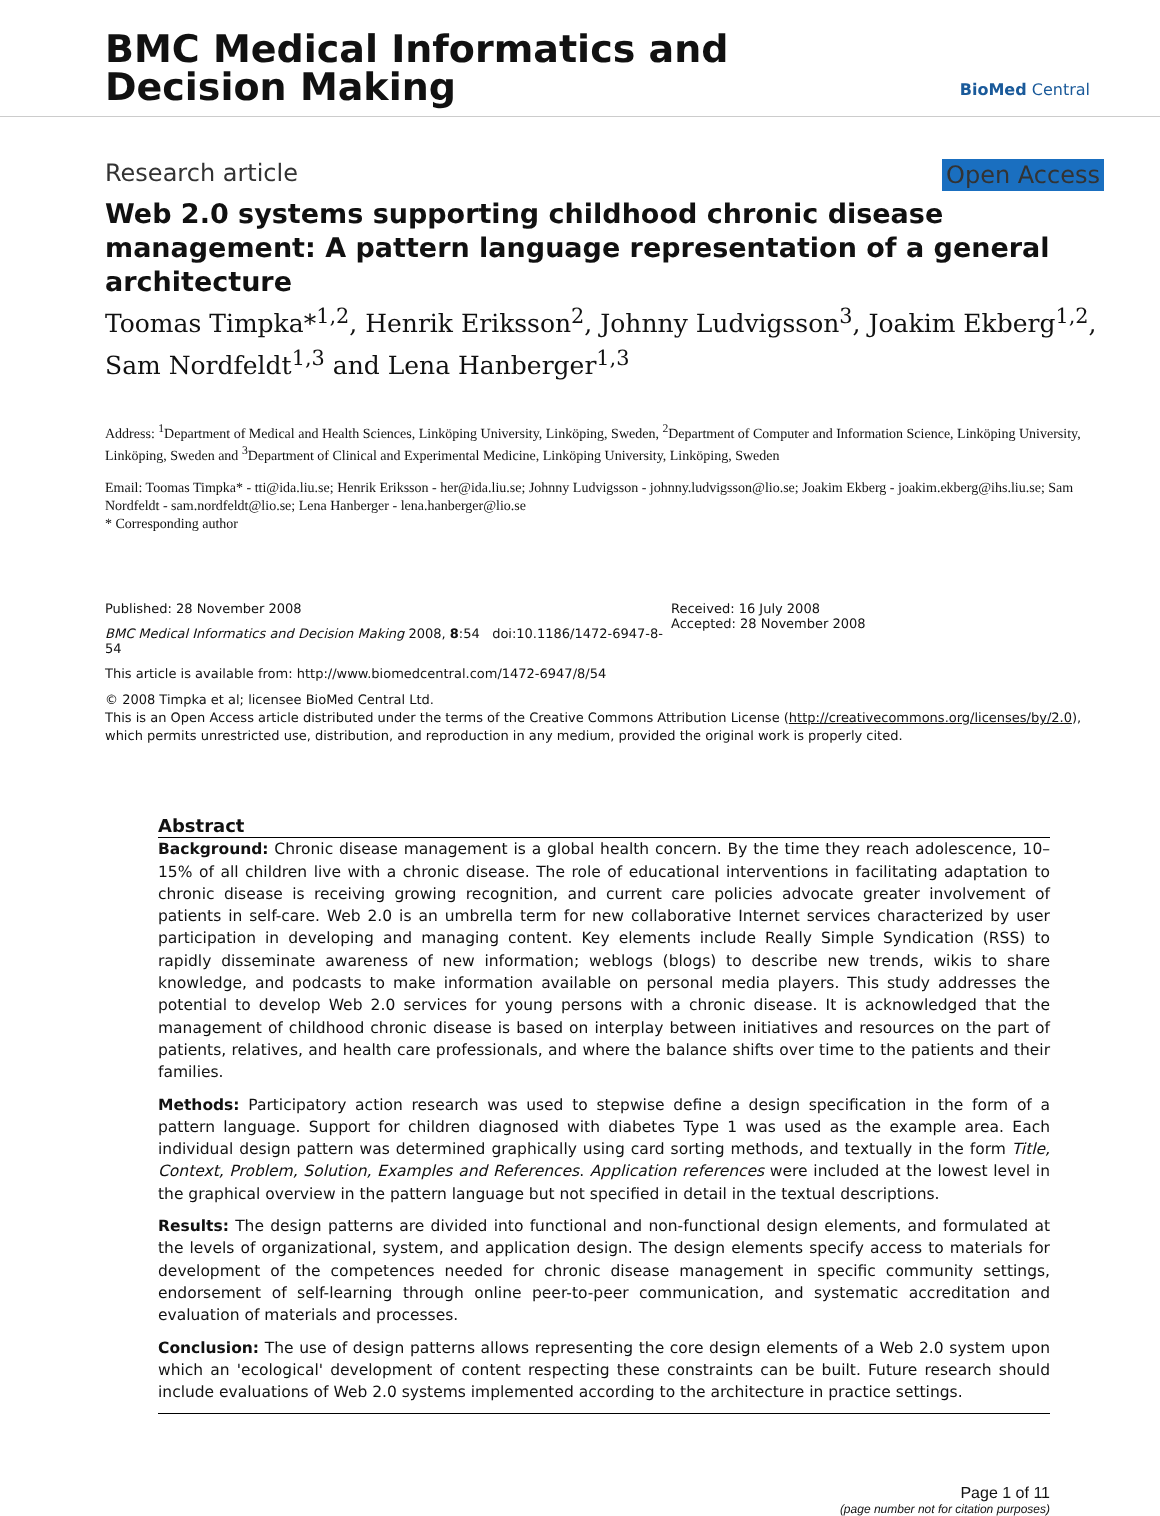BMC Medical Informatics and
Decision Making
BioMed Central
Research article Open Access
Web 2.0 systems supporting childhood chronic disease management: A pattern language representation of a general architecture
Toomas Timpka*<sup>1,2</sup>, Henrik Eriksson<sup>2</sup>, Johnny Ludvigsson<sup>3</sup>, Joakim Ekberg<sup>1,2</sup>, Sam Nordfeldt<sup>1,3</sup> and Lena Hanberger<sup>1,3</sup>
Address: <sup>1</sup>Department of Medical and Health Sciences, Linköping University, Linköping, Sweden, <sup>2</sup>Department of Computer and Information Science, Linköping University, Linköping, Sweden and <sup>3</sup>Department of Clinical and Experimental Medicine, Linköping University, Linköping, Sweden
Email: Toomas Timpka* - tti@ida.liu.se; Henrik Eriksson - her@ida.liu.se; Johnny Ludvigsson - johnny.ludvigsson@lio.se; Joakim Ekberg - joakim.ekberg@ihs.liu.se; Sam Nordfeldt - sam.nordfeldt@lio.se; Lena Hanberger - lena.hanberger@lio.se
* Corresponding author
Published: 28 November 2008
BMC Medical Informatics and Decision Making 2008, 8:54 doi:10.1186/1472-6947-8-54
This article is available from: http://www.biomedcentral.com/1472-6947/8/54
Received: 16 July 2008
Accepted: 28 November 2008
© 2008 Timpka et al; licensee BioMed Central Ltd.
This is an Open Access article distributed under the terms of the Creative Commons Attribution License (http://creativecommons.org/licenses/by/2.0), which permits unrestricted use, distribution, and reproduction in any medium, provided the original work is properly cited.
Abstract
Background: Chronic disease management is a global health concern. By the time they reach adolescence, 10–15% of all children live with a chronic disease. The role of educational interventions in facilitating adaptation to chronic disease is receiving growing recognition, and current care policies advocate greater involvement of patients in self-care. Web 2.0 is an umbrella term for new collaborative Internet services characterized by user participation in developing and managing content. Key elements include Really Simple Syndication (RSS) to rapidly disseminate awareness of new information; weblogs (blogs) to describe new trends, wikis to share knowledge, and podcasts to make information available on personal media players. This study addresses the potential to develop Web 2.0 services for young persons with a chronic disease. It is acknowledged that the management of childhood chronic disease is based on interplay between initiatives and resources on the part of patients, relatives, and health care professionals, and where the balance shifts over time to the patients and their families.
Methods: Participatory action research was used to stepwise define a design specification in the form of a pattern language. Support for children diagnosed with diabetes Type 1 was used as the example area. Each individual design pattern was determined graphically using card sorting methods, and textually in the form Title, Context, Problem, Solution, Examples and References. Application references were included at the lowest level in the graphical overview in the pattern language but not specified in detail in the textual descriptions.
Results: The design patterns are divided into functional and non-functional design elements, and formulated at the levels of organizational, system, and application design. The design elements specify access to materials for development of the competences needed for chronic disease management in specific community settings, endorsement of self-learning through online peer-to-peer communication, and systematic accreditation and evaluation of materials and processes.
Conclusion: The use of design patterns allows representing the core design elements of a Web 2.0 system upon which an 'ecological' development of content respecting these constraints can be built. Future research should include evaluations of Web 2.0 systems implemented according to the architecture in practice settings.
Page 1 of 11
(page number not for citation purposes)